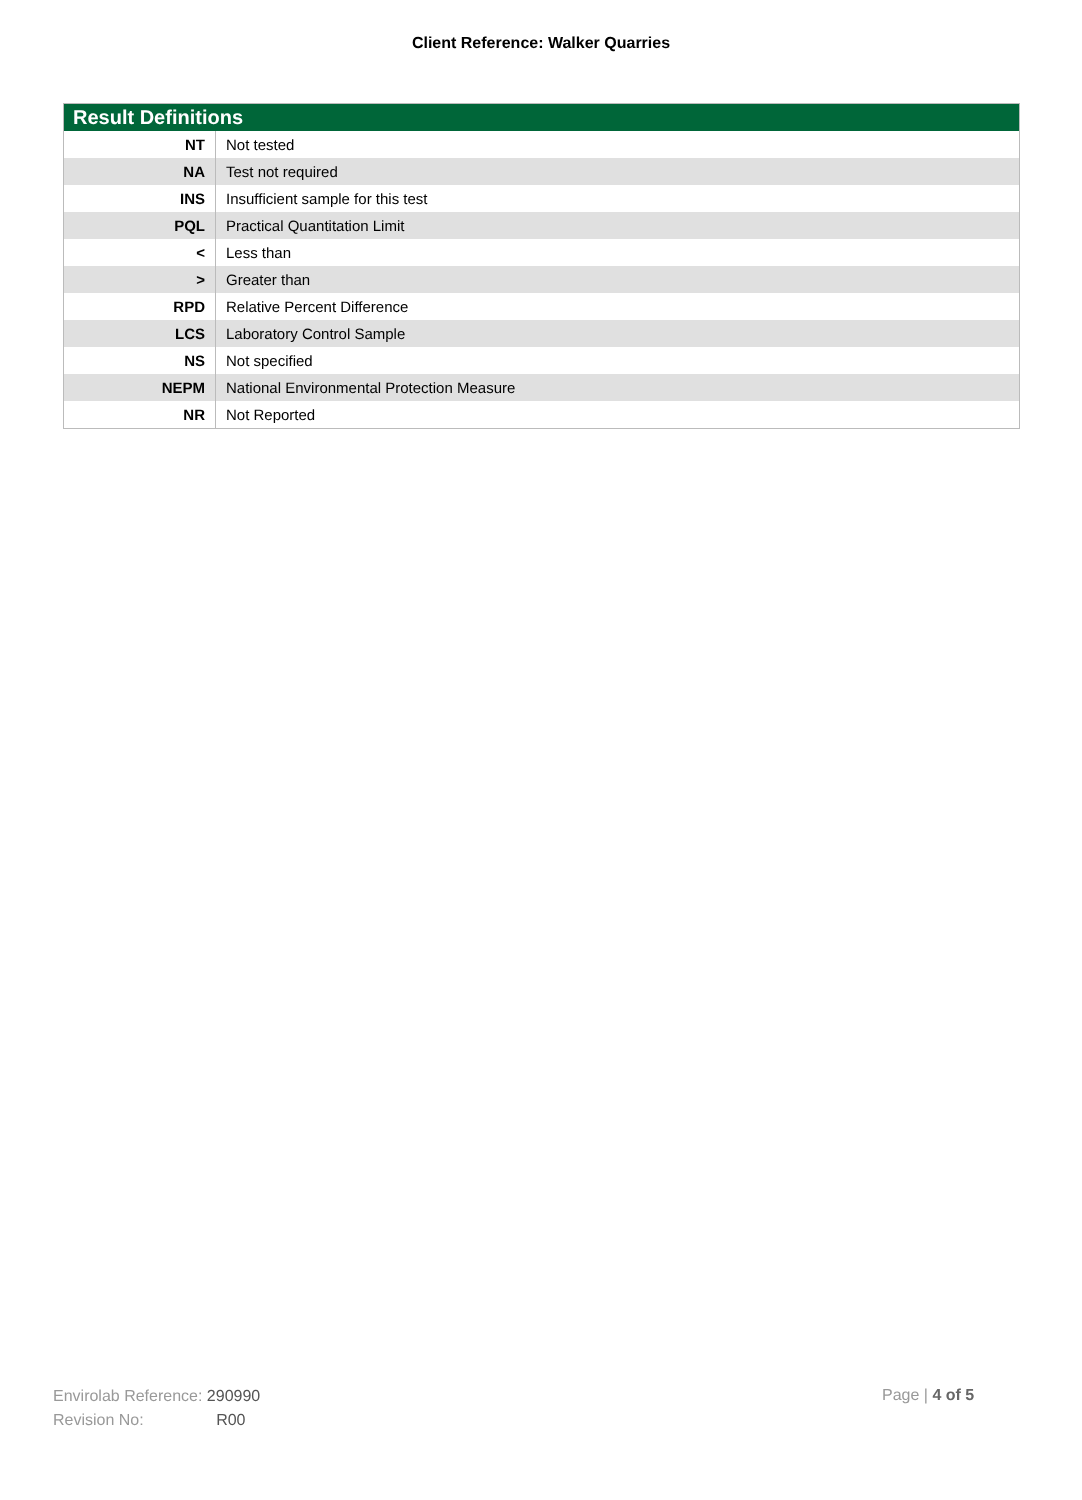Client Reference: Walker Quarries
| Result Definitions | |
| --- | --- |
| NT | Not tested |
| NA | Test not required |
| INS | Insufficient sample for this test |
| PQL | Practical Quantitation Limit |
| < | Less than |
| > | Greater than |
| RPD | Relative Percent Difference |
| LCS | Laboratory Control Sample |
| NS | Not specified |
| NEPM | National Environmental Protection Measure |
| NR | Not Reported |
Envirolab Reference: 290990
Revision No: R00
Page | 4 of 5